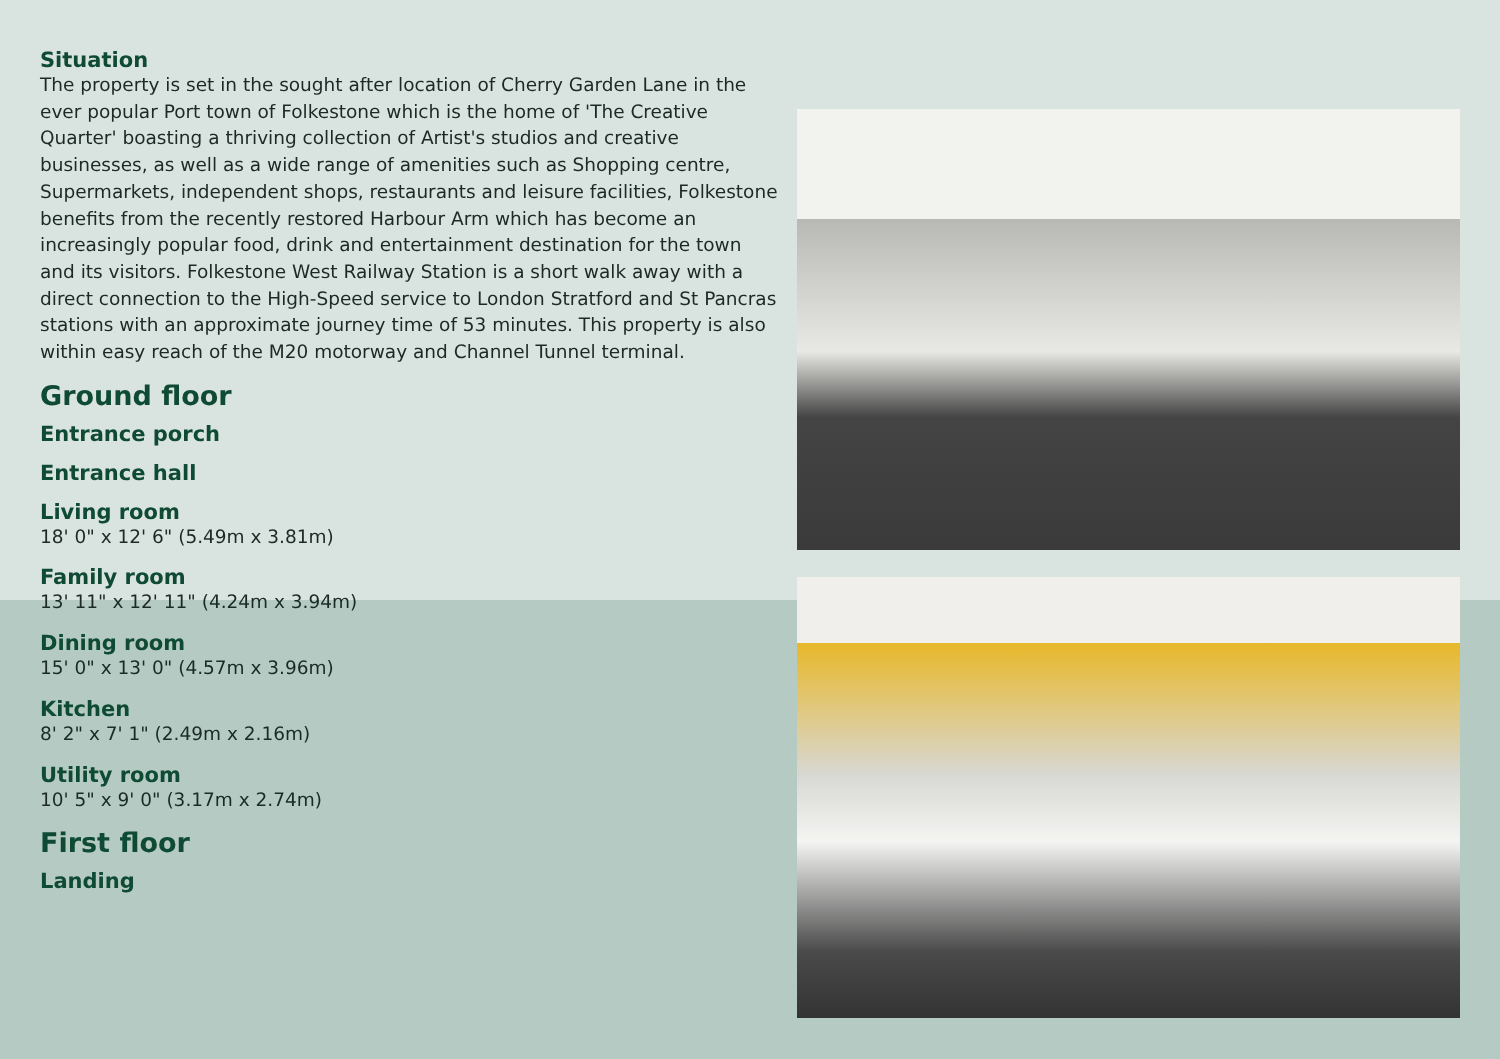Situation
The property is set in the sought after location of Cherry Garden Lane in the ever popular Port town of Folkestone which is the home of 'The Creative Quarter' boasting a thriving collection of Artist's studios and creative businesses, as well as a wide range of amenities such as Shopping centre, Supermarkets, independent shops, restaurants and leisure facilities, Folkestone benefits from the recently restored Harbour Arm which has become an increasingly popular food, drink and entertainment destination for the town and its visitors. Folkestone West Railway Station is a short walk away with a direct connection to the High-Speed service to London Stratford and St Pancras stations with an approximate journey time of 53 minutes. This property is also within easy reach of the M20 motorway and Channel Tunnel terminal.
Ground floor
Entrance porch
Entrance hall
Living room
18' 0" x 12' 6" (5.49m x 3.81m)
Family room
13' 11" x 12' 11" (4.24m x 3.94m)
Dining room
15' 0" x 13' 0" (4.57m x 3.96m)
Kitchen
8' 2" x 7' 1" (2.49m x 2.16m)
Utility room
10' 5" x 9' 0" (3.17m x 2.74m)
First floor
Landing